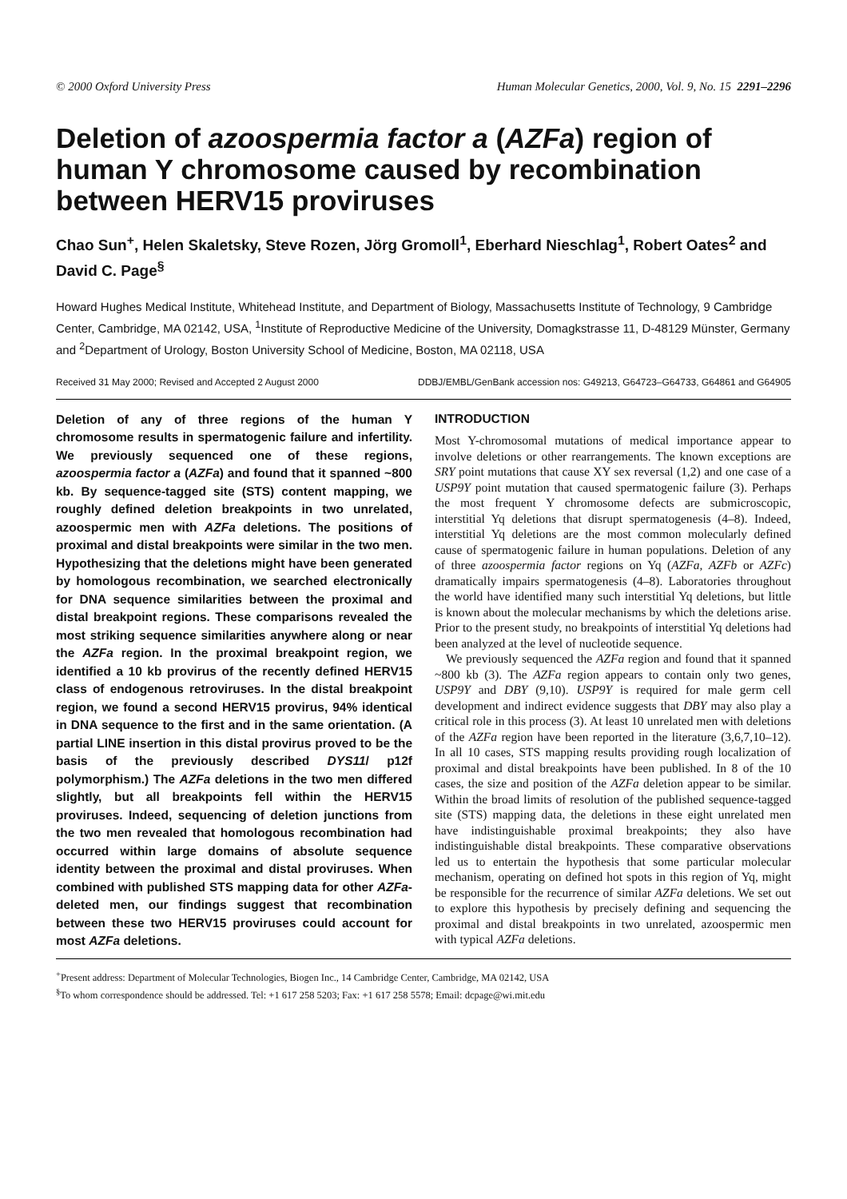© 2000 Oxford University Press Human Molecular Genetics, 2000, Vol. 9, No. 15 2291–2296
Deletion of azoospermia factor a (AZFa) region of human Y chromosome caused by recombination between HERV15 proviruses
Chao Sun<sup>+</sup>, Helen Skaletsky, Steve Rozen, Jörg Gromoll<sup>1</sup>, Eberhard Nieschlag<sup>1</sup>, Robert Oates<sup>2</sup> and David C. Page<sup>§</sup>
Howard Hughes Medical Institute, Whitehead Institute, and Department of Biology, Massachusetts Institute of Technology, 9 Cambridge Center, Cambridge, MA 02142, USA, <sup>1</sup>Institute of Reproductive Medicine of the University, Domagkstrasse 11, D-48129 Münster, Germany and <sup>2</sup>Department of Urology, Boston University School of Medicine, Boston, MA 02118, USA
Received 31 May 2000; Revised and Accepted 2 August 2000 DDBJ/EMBL/GenBank accession nos: G49213, G64723–G64733, G64861 and G64905
Deletion of any of three regions of the human Y chromosome results in spermatogenic failure and infertility. We previously sequenced one of these regions, azoospermia factor a (AZFa) and found that it spanned ~800 kb. By sequence-tagged site (STS) content mapping, we roughly defined deletion breakpoints in two unrelated, azoospermic men with AZFa deletions. The positions of proximal and distal breakpoints were similar in the two men. Hypothesizing that the deletions might have been generated by homologous recombination, we searched electronically for DNA sequence similarities between the proximal and distal breakpoint regions. These comparisons revealed the most striking sequence similarities anywhere along or near the AZFa region. In the proximal breakpoint region, we identified a 10 kb provirus of the recently defined HERV15 class of endogenous retroviruses. In the distal breakpoint region, we found a second HERV15 provirus, 94% identical in DNA sequence to the first and in the same orientation. (A partial LINE insertion in this distal provirus proved to be the basis of the previously described DYS11/ p12f polymorphism.) The AZFa deletions in the two men differed slightly, but all breakpoints fell within the HERV15 proviruses. Indeed, sequencing of deletion junctions from the two men revealed that homologous recombination had occurred within large domains of absolute sequence identity between the proximal and distal proviruses. When combined with published STS mapping data for other AZFa-deleted men, our findings suggest that recombination between these two HERV15 proviruses could account for most AZFa deletions.
INTRODUCTION
Most Y-chromosomal mutations of medical importance appear to involve deletions or other rearrangements. The known exceptions are SRY point mutations that cause XY sex reversal (1,2) and one case of a USP9Y point mutation that caused spermatogenic failure (3). Perhaps the most frequent Y chromosome defects are submicroscopic, interstitial Yq deletions that disrupt spermatogenesis (4–8). Indeed, interstitial Yq deletions are the most common molecularly defined cause of spermatogenic failure in human populations. Deletion of any of three azoospermia factor regions on Yq (AZFa, AZFb or AZFc) dramatically impairs spermatogenesis (4–8). Laboratories throughout the world have identified many such interstitial Yq deletions, but little is known about the molecular mechanisms by which the deletions arise. Prior to the present study, no breakpoints of interstitial Yq deletions had been analyzed at the level of nucleotide sequence.
We previously sequenced the AZFa region and found that it spanned ~800 kb (3). The AZFa region appears to contain only two genes, USP9Y and DBY (9,10). USP9Y is required for male germ cell development and indirect evidence suggests that DBY may also play a critical role in this process (3). At least 10 unrelated men with deletions of the AZFa region have been reported in the literature (3,6,7,10–12). In all 10 cases, STS mapping results providing rough localization of proximal and distal breakpoints have been published. In 8 of the 10 cases, the size and position of the AZFa deletion appear to be similar. Within the broad limits of resolution of the published sequence-tagged site (STS) mapping data, the deletions in these eight unrelated men have indistinguishable proximal breakpoints; they also have indistinguishable distal breakpoints. These comparative observations led us to entertain the hypothesis that some particular molecular mechanism, operating on defined hot spots in this region of Yq, might be responsible for the recurrence of similar AZFa deletions. We set out to explore this hypothesis by precisely defining and sequencing the proximal and distal breakpoints in two unrelated, azoospermic men with typical AZFa deletions.
<sup>+</sup>Present address: Department of Molecular Technologies, Biogen Inc., 14 Cambridge Center, Cambridge, MA 02142, USA
<sup>§</sup> To whom correspondence should be addressed. Tel: +1 617 258 5203; Fax: +1 617 258 5578; Email: dcpage@wi.mit.edu